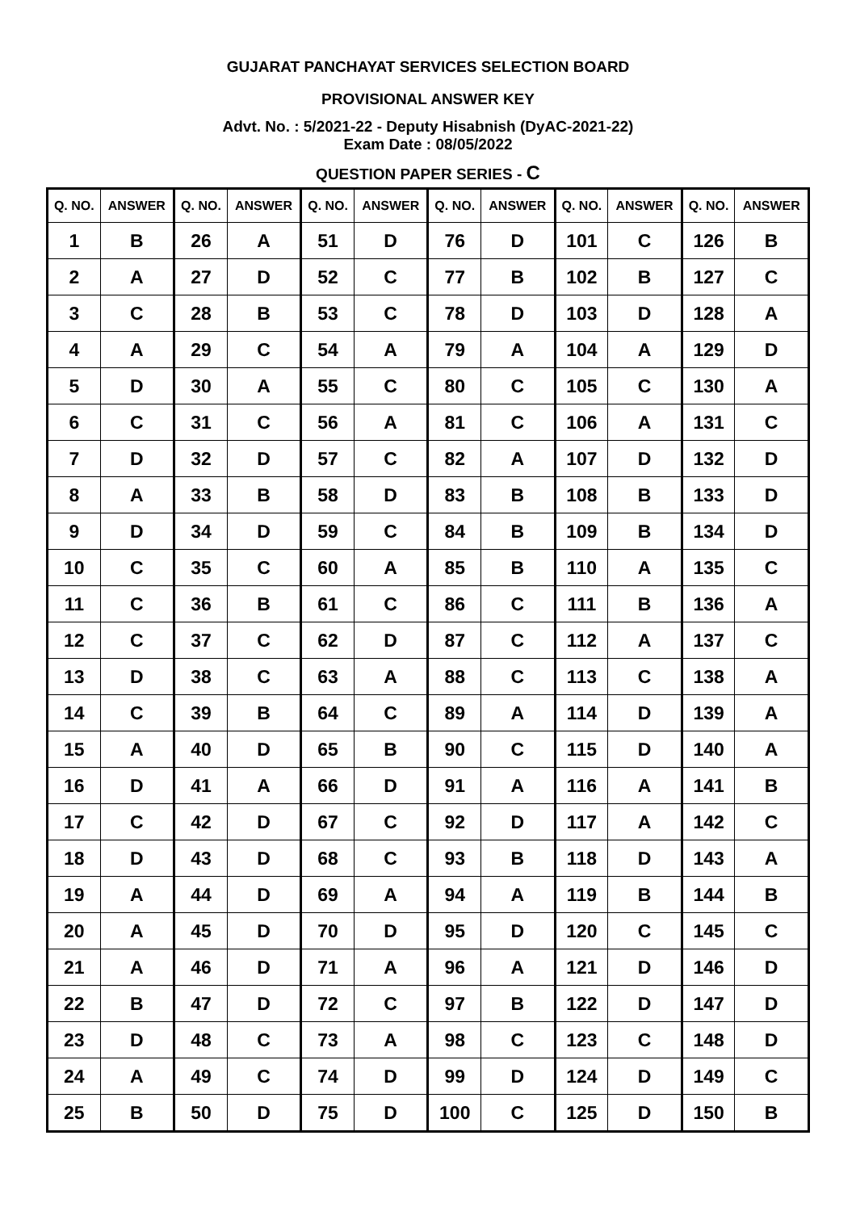GUJARAT PANCHAYAT SERVICES SELECTION BOARD
PROVISIONAL ANSWER KEY
Advt. No. : 5/2021-22 - Deputy Hisabnish (DyAC-2021-22)
Exam Date : 08/05/2022
QUESTION PAPER SERIES - C
| Q. NO. | ANSWER | Q. NO. | ANSWER | Q. NO. | ANSWER | Q. NO. | ANSWER | Q. NO. | ANSWER | Q. NO. | ANSWER |
| --- | --- | --- | --- | --- | --- | --- | --- | --- | --- | --- | --- |
| 1 | B | 26 | A | 51 | D | 76 | D | 101 | C | 126 | B |
| 2 | A | 27 | D | 52 | C | 77 | B | 102 | B | 127 | C |
| 3 | C | 28 | B | 53 | C | 78 | D | 103 | D | 128 | A |
| 4 | A | 29 | C | 54 | A | 79 | A | 104 | A | 129 | D |
| 5 | D | 30 | A | 55 | C | 80 | C | 105 | C | 130 | A |
| 6 | C | 31 | C | 56 | A | 81 | C | 106 | A | 131 | C |
| 7 | D | 32 | D | 57 | C | 82 | A | 107 | D | 132 | D |
| 8 | A | 33 | B | 58 | D | 83 | B | 108 | B | 133 | D |
| 9 | D | 34 | D | 59 | C | 84 | B | 109 | B | 134 | D |
| 10 | C | 35 | C | 60 | A | 85 | B | 110 | A | 135 | C |
| 11 | C | 36 | B | 61 | C | 86 | C | 111 | B | 136 | A |
| 12 | C | 37 | C | 62 | D | 87 | C | 112 | A | 137 | C |
| 13 | D | 38 | C | 63 | A | 88 | C | 113 | C | 138 | A |
| 14 | C | 39 | B | 64 | C | 89 | A | 114 | D | 139 | A |
| 15 | A | 40 | D | 65 | B | 90 | C | 115 | D | 140 | A |
| 16 | D | 41 | A | 66 | D | 91 | A | 116 | A | 141 | B |
| 17 | C | 42 | D | 67 | C | 92 | D | 117 | A | 142 | C |
| 18 | D | 43 | D | 68 | C | 93 | B | 118 | D | 143 | A |
| 19 | A | 44 | D | 69 | A | 94 | A | 119 | B | 144 | B |
| 20 | A | 45 | D | 70 | D | 95 | D | 120 | C | 145 | C |
| 21 | A | 46 | D | 71 | A | 96 | A | 121 | D | 146 | D |
| 22 | B | 47 | D | 72 | C | 97 | B | 122 | D | 147 | D |
| 23 | D | 48 | C | 73 | A | 98 | C | 123 | C | 148 | D |
| 24 | A | 49 | C | 74 | D | 99 | D | 124 | D | 149 | C |
| 25 | B | 50 | D | 75 | D | 100 | C | 125 | D | 150 | B |